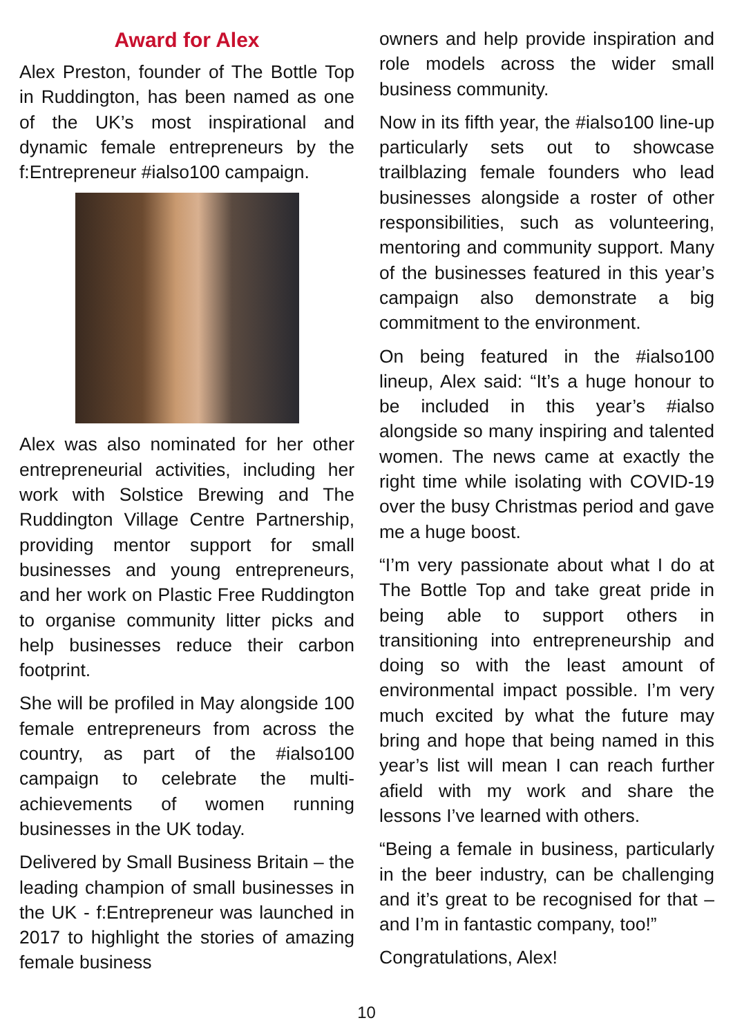Award for Alex
Alex Preston, founder of The Bottle Top in Ruddington, has been named as one of the UK’s most inspirational and dynamic female entrepreneurs by the f:Entrepreneur #ialso100 campaign.
Alex was also nominated for her other entrepreneurial activities, including her work with Solstice Brewing and The Ruddington Village Centre Partnership, providing mentor support for small businesses and young entrepreneurs, and her work on Plastic Free Ruddington to organise community litter picks and help businesses reduce their carbon footprint.
She will be profiled in May alongside 100 female entrepreneurs from across the country, as part of the #ialso100 campaign to celebrate the multi-achievements of women running businesses in the UK today.
Delivered by Small Business Britain – the leading champion of small businesses in the UK - f:Entrepreneur was launched in 2017 to highlight the stories of amazing female business
owners and help provide inspiration and role models across the wider small business community.
Now in its fifth year, the #ialso100 line-up particularly sets out to showcase trailblazing female founders who lead businesses alongside a roster of other responsibilities, such as volunteering, mentoring and community support. Many of the businesses featured in this year’s campaign also demonstrate a big commitment to the environment.
On being featured in the #ialso100 lineup, Alex said: “It’s a huge honour to be included in this year’s #ialso alongside so many inspiring and talented women. The news came at exactly the right time while isolating with COVID-19 over the busy Christmas period and gave me a huge boost.
“I’m very passionate about what I do at The Bottle Top and take great pride in being able to support others in transitioning into entrepreneurship and doing so with the least amount of environmental impact possible. I’m very much excited by what the future may bring and hope that being named in this year’s list will mean I can reach further afield with my work and share the lessons I’ve learned with others.
“Being a female in business, particularly in the beer industry, can be challenging and it’s great to be recognised for that – and I’m in fantastic company, too!”
Congratulations, Alex!
10